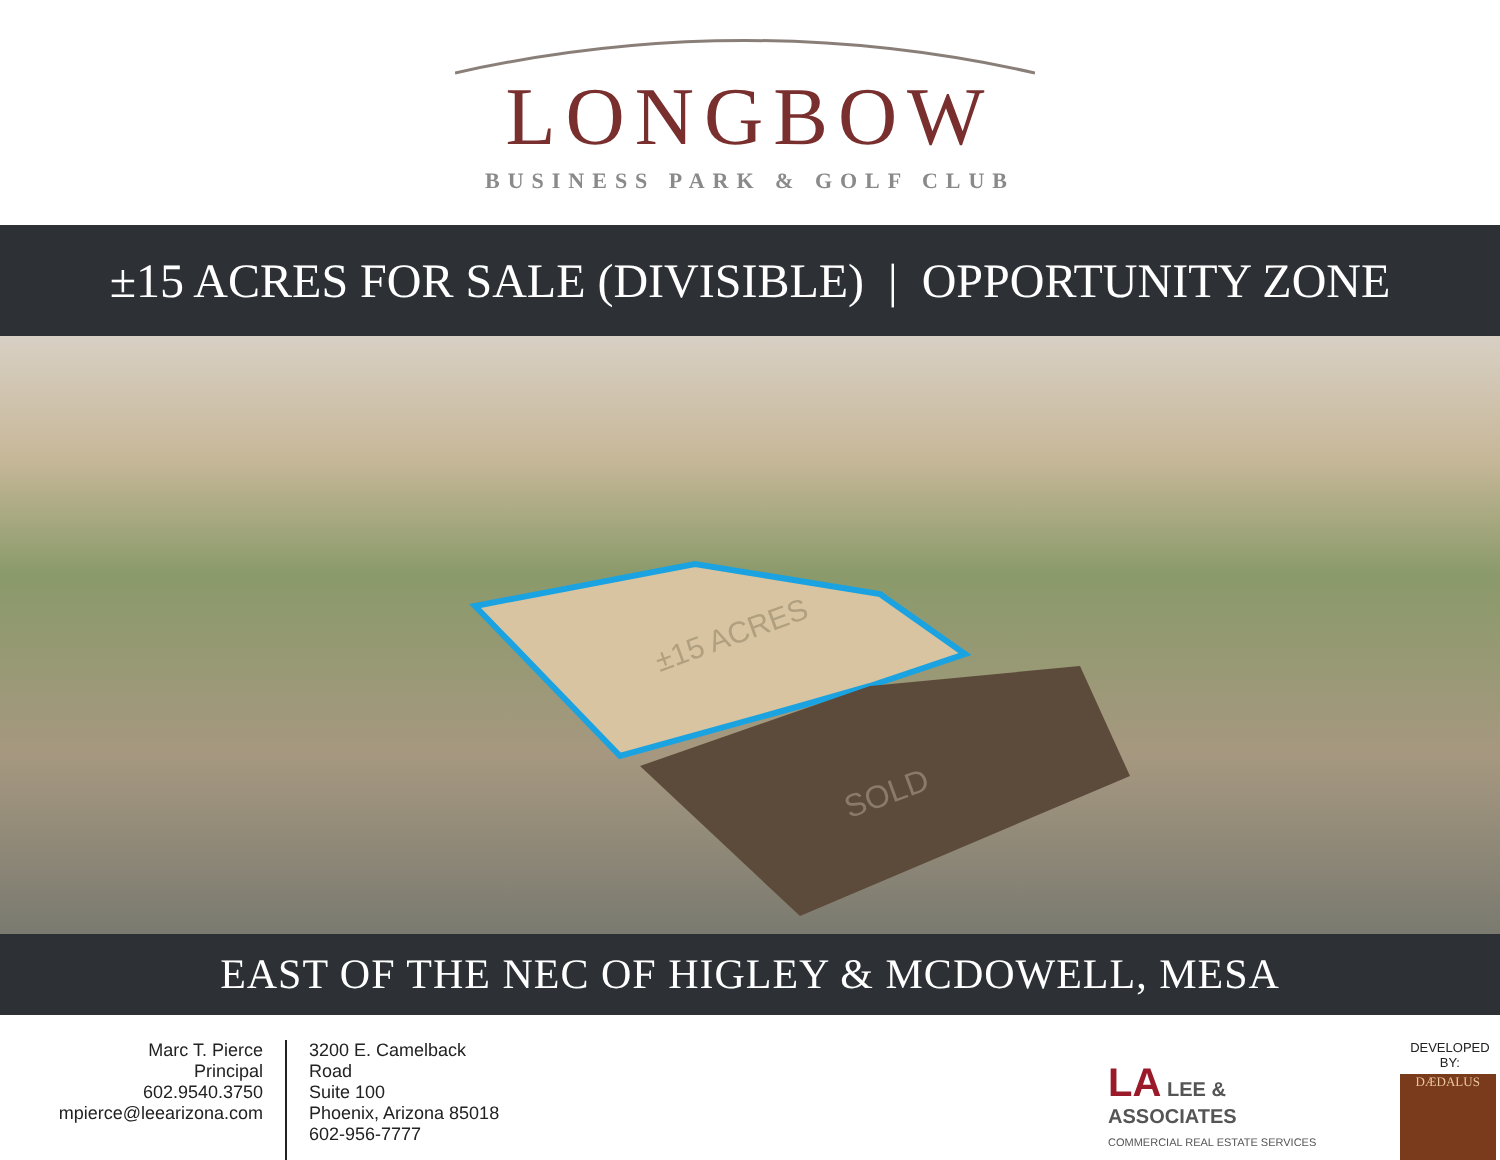LONGBOW
BUSINESS PARK & GOLF CLUB
±15 ACRES FOR SALE (DIVISIBLE) | OPPORTUNITY ZONE
±15 ACRES
SOLD
EAST OF THE NEC OF HIGLEY & MCDOWELL, MESA
Marc T. Pierce
Principal
602.9540.3750
mpierce@leearizona.com
3200 E. Camelback Road
Suite 100
Phoenix, Arizona 85018
602-956-7777
LA LEE & ASSOCIATES
COMMERCIAL REAL ESTATE SERVICES
DEVELOPED BY:
DÆDALUS